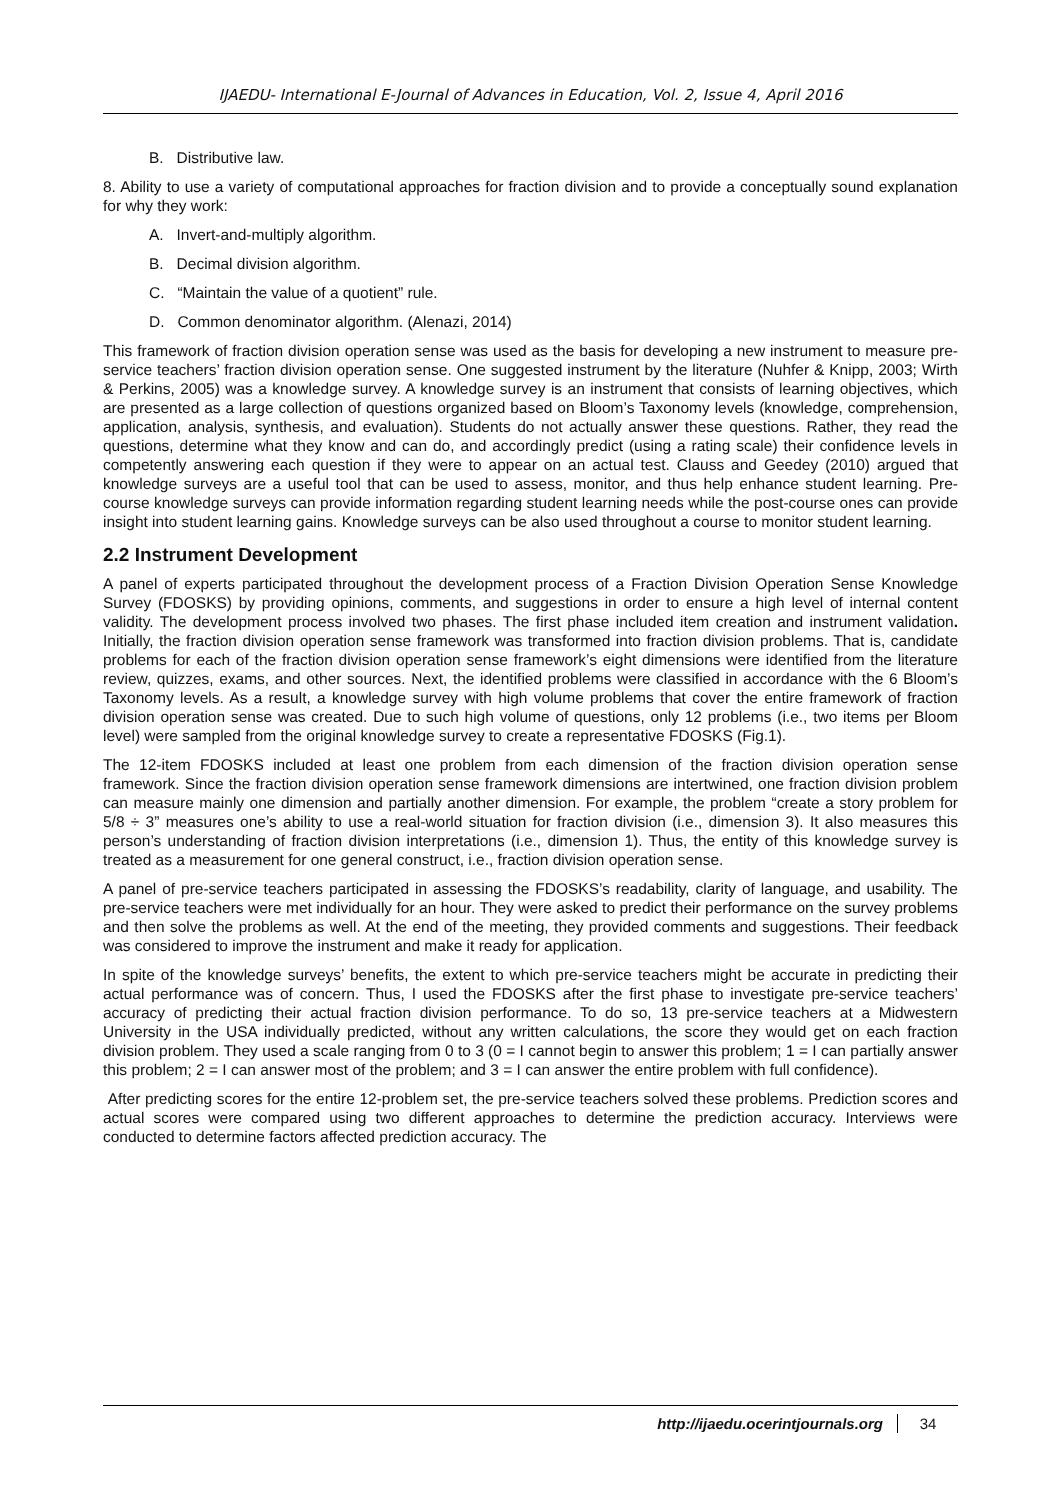IJAEDU- International E-Journal of Advances in Education, Vol. 2, Issue 4, April 2016
B. Distributive law.
8. Ability to use a variety of computational approaches for fraction division and to provide a conceptually sound explanation for why they work:
A. Invert-and-multiply algorithm.
B. Decimal division algorithm.
C. “Maintain the value of a quotient” rule.
D. Common denominator algorithm. (Alenazi, 2014)
This framework of fraction division operation sense was used as the basis for developing a new instrument to measure pre-service teachers’ fraction division operation sense. One suggested instrument by the literature (Nuhfer & Knipp, 2003; Wirth & Perkins, 2005) was a knowledge survey. A knowledge survey is an instrument that consists of learning objectives, which are presented as a large collection of questions organized based on Bloom’s Taxonomy levels (knowledge, comprehension, application, analysis, synthesis, and evaluation). Students do not actually answer these questions. Rather, they read the questions, determine what they know and can do, and accordingly predict (using a rating scale) their confidence levels in competently answering each question if they were to appear on an actual test. Clauss and Geedey (2010) argued that knowledge surveys are a useful tool that can be used to assess, monitor, and thus help enhance student learning. Pre-course knowledge surveys can provide information regarding student learning needs while the post-course ones can provide insight into student learning gains. Knowledge surveys can be also used throughout a course to monitor student learning.
2.2 Instrument Development
A panel of experts participated throughout the development process of a Fraction Division Operation Sense Knowledge Survey (FDOSKS) by providing opinions, comments, and suggestions in order to ensure a high level of internal content validity. The development process involved two phases. The first phase included item creation and instrument validation. Initially, the fraction division operation sense framework was transformed into fraction division problems. That is, candidate problems for each of the fraction division operation sense framework’s eight dimensions were identified from the literature review, quizzes, exams, and other sources. Next, the identified problems were classified in accordance with the 6 Bloom’s Taxonomy levels. As a result, a knowledge survey with high volume problems that cover the entire framework of fraction division operation sense was created. Due to such high volume of questions, only 12 problems (i.e., two items per Bloom level) were sampled from the original knowledge survey to create a representative FDOSKS (Fig.1).
The 12-item FDOSKS included at least one problem from each dimension of the fraction division operation sense framework. Since the fraction division operation sense framework dimensions are intertwined, one fraction division problem can measure mainly one dimension and partially another dimension. For example, the problem “create a story problem for 5/8 ÷ 3” measures one’s ability to use a real-world situation for fraction division (i.e., dimension 3). It also measures this person’s understanding of fraction division interpretations (i.e., dimension 1). Thus, the entity of this knowledge survey is treated as a measurement for one general construct, i.e., fraction division operation sense.
A panel of pre-service teachers participated in assessing the FDOSKS’s readability, clarity of language, and usability. The pre-service teachers were met individually for an hour. They were asked to predict their performance on the survey problems and then solve the problems as well. At the end of the meeting, they provided comments and suggestions. Their feedback was considered to improve the instrument and make it ready for application.
In spite of the knowledge surveys’ benefits, the extent to which pre-service teachers might be accurate in predicting their actual performance was of concern. Thus, I used the FDOSKS after the first phase to investigate pre-service teachers’ accuracy of predicting their actual fraction division performance. To do so, 13 pre-service teachers at a Midwestern University in the USA individually predicted, without any written calculations, the score they would get on each fraction division problem. They used a scale ranging from 0 to 3 (0 = I cannot begin to answer this problem; 1 = I can partially answer this problem; 2 = I can answer most of the problem; and 3 = I can answer the entire problem with full confidence).
After predicting scores for the entire 12-problem set, the pre-service teachers solved these problems. Prediction scores and actual scores were compared using two different approaches to determine the prediction accuracy. Interviews were conducted to determine factors affected prediction accuracy. The
http://ijaedu.ocerintjournals.org 34